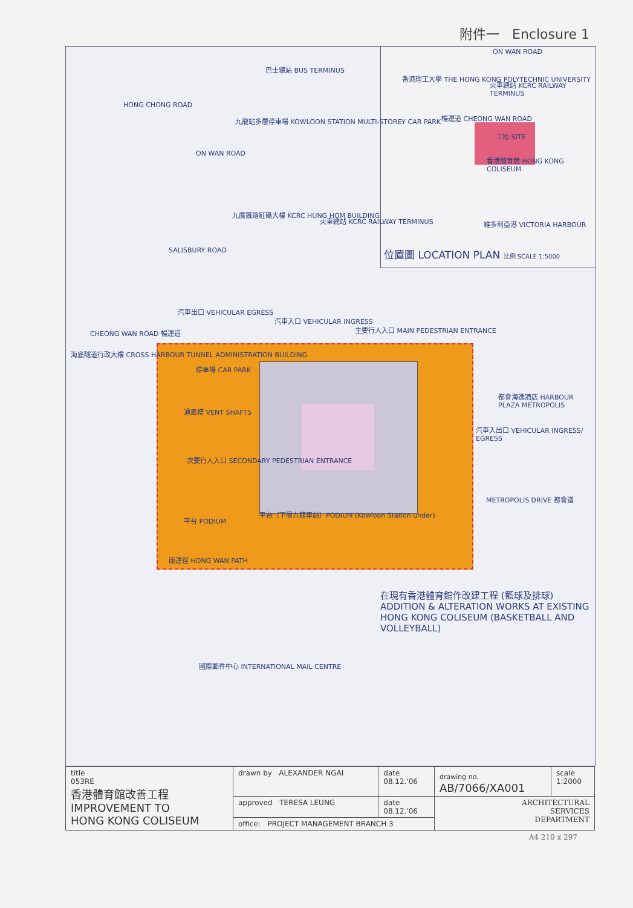附件一 Enclosure 1
ON WAN ROAD
香港理工大學 THE HONG KONG POLYTECHNIC UNIVERSITY
火車總站 KCRC RAILWAY TERMINUS
暢運道 CHEONG WAN ROAD
工地 SITE
香港體育館 HONG KONG COLISEUM
維多利亞港 VICTORIA HARBOUR
位置圖 LOCATION PLAN 比例 SCALE 1:5000
巴士總站 BUS TERMINUS
HONG CHONG ROAD
九龍站多層停車場 KOWLOON STATION MULTI-STOREY CAR PARK
ON WAN ROAD
九廣鐵路紅磡大樓 KCRC HUNG HOM BUILDING
火車總站 KCRC RAILWAY TERMINUS
SALISBURY ROAD
汽車出口 VEHICULAR EGRESS
汽車入口 VEHICULAR INGRESS
主要行人入口 MAIN PEDESTRIAN ENTRANCE
CHEONG WAN ROAD 暢運道
海底隧道行政大樓 CROSS HARBOUR TUNNEL ADMINISTRATION BUILDING
停車場 CAR PARK
通風槽 VENT SHAFTS
次要行人入口 SECONDARY PEDESTRIAN ENTRANCE
平台 PODIUM
平台（下層九龍車站）PODIUM (Kowloon Station under)
都會海逸酒店 HARBOUR PLAZA METROPOLIS
汽車入出口 VEHICULAR INGRESS/ EGRESS
METROPOLIS DRIVE 都會道
康運徑 HONG WAN PATH
在現有香港體育館作改建工程 (籃球及排球)
ADDITION & ALTERATION WORKS AT EXISTING HONG KONG COLISEUM (BASKETBALL AND VOLLEYBALL)
國際郵件中心 INTERNATIONAL MAIL CENTRE
| title 053RE 香港體育館改善工程 IMPROVEMENT TO HONG KONG COLISEUM | drawn by ALEXANDER NGAI | date 08.12.'06 | drawing no. AB/7066/XA001 | scale 1:2000 |
| | approved TERESA LEUNG | date 08.12.'06 | ARCHITECTURAL SERVICES DEPARTMENT | |
| | office: PROJECT MANAGEMENT BRANCH 3 | | | |
A4 210 x 297